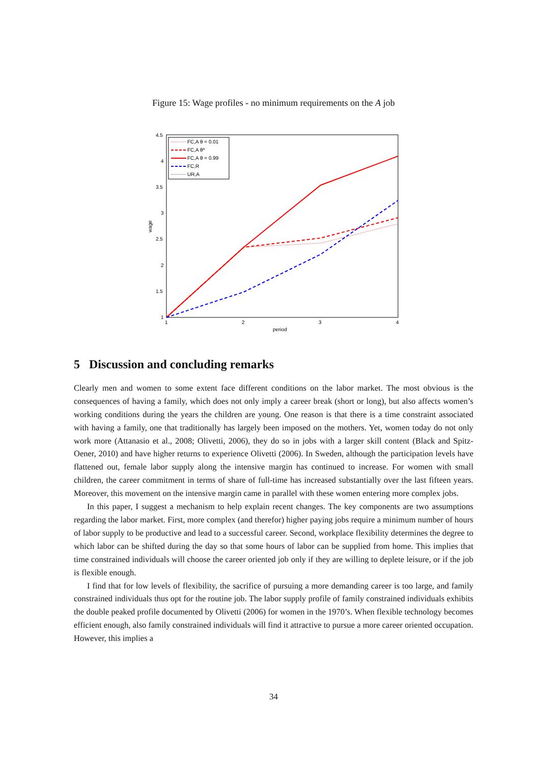Figure 15: Wage profiles - no minimum requirements on the A job
4.5
4
3.5
3
2.5
2
1.5
1
1
2
3
4
period
wage
FC,A θ = 0.01
FC,A θ*
FC,A θ = 0.99
FC,R
UR,A
5 Discussion and concluding remarks
Clearly men and women to some extent face different conditions on the labor market. The most obvious is the consequences of having a family, which does not only imply a career break (short or long), but also affects women’s working conditions during the years the children are young. One reason is that there is a time constraint associated with having a family, one that traditionally has largely been imposed on the mothers. Yet, women today do not only work more (Attanasio et al., 2008; Olivetti, 2006), they do so in jobs with a larger skill content (Black and Spitz-Oener, 2010) and have higher returns to experience Olivetti (2006). In Sweden, although the participation levels have flattened out, female labor supply along the intensive margin has continued to increase. For women with small children, the career commitment in terms of share of full-time has increased substantially over the last fifteen years. Moreover, this movement on the intensive margin came in parallel with these women entering more complex jobs.
In this paper, I suggest a mechanism to help explain recent changes. The key components are two assumptions regarding the labor market. First, more complex (and therefor) higher paying jobs require a minimum number of hours of labor supply to be productive and lead to a successful career. Second, workplace flexibility determines the degree to which labor can be shifted during the day so that some hours of labor can be supplied from home. This implies that time constrained individuals will choose the career oriented job only if they are willing to deplete leisure, or if the job is flexible enough.
I find that for low levels of flexibility, the sacrifice of pursuing a more demanding career is too large, and family constrained individuals thus opt for the routine job. The labor supply profile of family constrained individuals exhibits the double peaked profile documented by Olivetti (2006) for women in the 1970’s. When flexible technology becomes efficient enough, also family constrained individuals will find it attractive to pursue a more career oriented occupation. However, this implies a
34